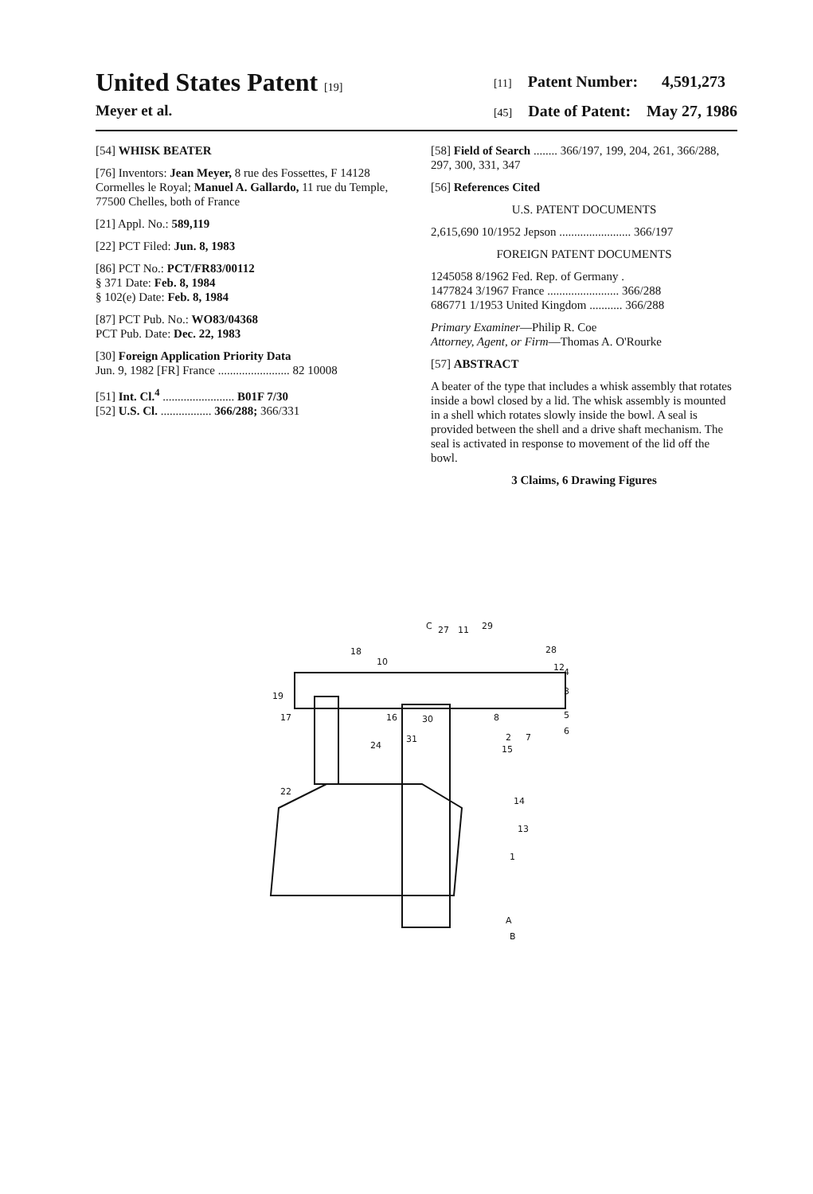United States Patent [19]
Meyer et al.
[11] Patent Number: 4,591,273
[45] Date of Patent: May 27, 1986
[54] WHISK BEATER
[76] Inventors: Jean Meyer, 8 rue des Fossettes, F 14128 Cormelles le Royal; Manuel A. Gallardo, 11 rue du Temple, 77500 Chelles, both of France
[21] Appl. No.: 589,119
[22] PCT Filed: Jun. 8, 1983
[86] PCT No.: PCT/FR83/00112
§ 371 Date: Feb. 8, 1984
§ 102(e) Date: Feb. 8, 1984
[87] PCT Pub. No.: WO83/04368
PCT Pub. Date: Dec. 22, 1983
[30] Foreign Application Priority Data
Jun. 9, 1982 [FR] France ........................ 82 10008
[51] Int. Cl.<sup>4</sup> ........................ B01F 7/30
[52] U.S. Cl. ................. 366/288; 366/331
[58] Field of Search ........ 366/197, 199, 204, 261, 366/288, 297, 300, 331, 347
[56] References Cited
U.S. PATENT DOCUMENTS
2,615,690 10/1952 Jepson ........................ 366/197
FOREIGN PATENT DOCUMENTS
1245058 8/1962 Fed. Rep. of Germany .
1477824 3/1967 France ........................ 366/288
686771 1/1953 United Kingdom ........... 366/288
Primary Examiner—Philip R. Coe
Attorney, Agent, or Firm—Thomas A. O'Rourke
[57] ABSTRACT
A beater of the type that includes a whisk assembly that rotates inside a bowl closed by a lid. The whisk assembly is mounted in a shell which rotates slowly inside the bowl. A seal is provided between the shell and a drive shaft mechanism. The seal is activated in response to movement of the lid off the bowl.
3 Claims, 6 Drawing Figures
18
C
27
11
29
28
10
12
4
19
3
17
16
30
8
5
6
31
24
2
7
15
22
14
13
1
A
B